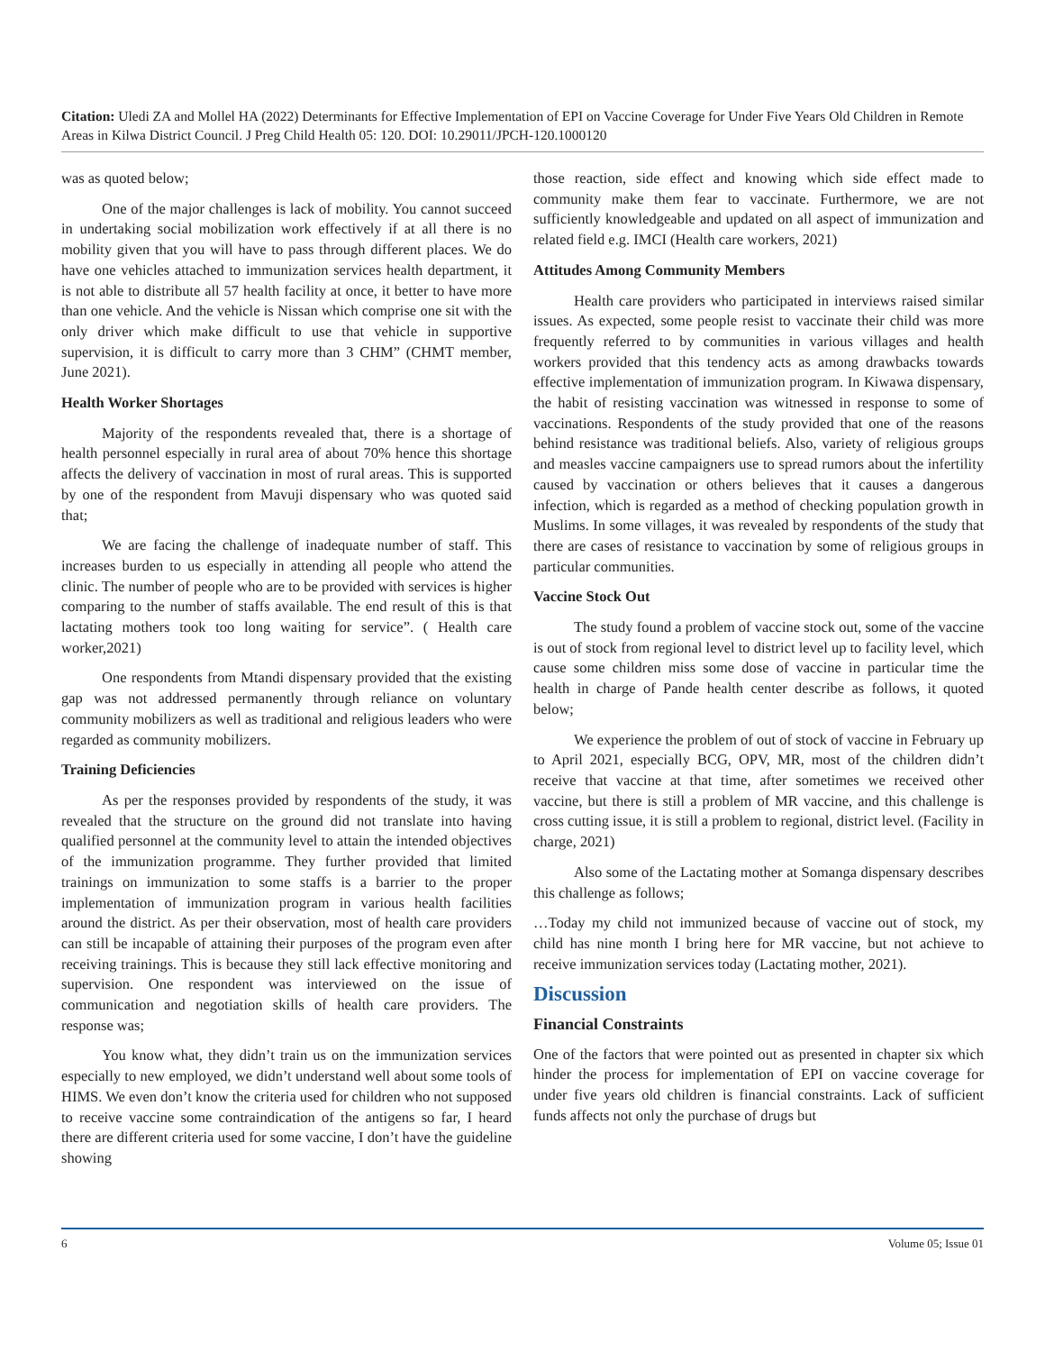Citation: Uledi ZA and Mollel HA (2022) Determinants for Effective Implementation of EPI on Vaccine Coverage for Under Five Years Old Children in Remote Areas in Kilwa District Council. J Preg Child Health 05: 120. DOI: 10.29011/JPCH-120.1000120
was as quoted below;
One of the major challenges is lack of mobility. You cannot succeed in undertaking social mobilization work effectively if at all there is no mobility given that you will have to pass through different places. We do have one vehicles attached to immunization services health department, it is not able to distribute all 57 health facility at once, it better to have more than one vehicle. And the vehicle is Nissan which comprise one sit with the only driver which make difficult to use that vehicle in supportive supervision, it is difficult to carry more than 3 CHM” (CHMT member, June 2021).
Health Worker Shortages
Majority of the respondents revealed that, there is a shortage of health personnel especially in rural area of about 70% hence this shortage affects the delivery of vaccination in most of rural areas. This is supported by one of the respondent from Mavuji dispensary who was quoted said that;
We are facing the challenge of inadequate number of staff. This increases burden to us especially in attending all people who attend the clinic. The number of people who are to be provided with services is higher comparing to the number of staffs available. The end result of this is that lactating mothers took too long waiting for service”. ( Health care worker,2021)
One respondents from Mtandi dispensary provided that the existing gap was not addressed permanently through reliance on voluntary community mobilizers as well as traditional and religious leaders who were regarded as community mobilizers.
Training Deficiencies
As per the responses provided by respondents of the study, it was revealed that the structure on the ground did not translate into having qualified personnel at the community level to attain the intended objectives of the immunization programme. They further provided that limited trainings on immunization to some staffs is a barrier to the proper implementation of immunization program in various health facilities around the district. As per their observation, most of health care providers can still be incapable of attaining their purposes of the program even after receiving trainings. This is because they still lack effective monitoring and supervision. One respondent was interviewed on the issue of communication and negotiation skills of health care providers. The response was;
You know what, they didn’t train us on the immunization services especially to new employed, we didn’t understand well about some tools of HIMS. We even don’t know the criteria used for children who not supposed to receive vaccine some contraindication of the antigens so far, I heard there are different criteria used for some vaccine, I don’t have the guideline showing
those reaction, side effect and knowing which side effect made to community make them fear to vaccinate. Furthermore, we are not sufficiently knowledgeable and updated on all aspect of immunization and related field e.g. IMCI (Health care workers, 2021)
Attitudes Among Community Members
Health care providers who participated in interviews raised similar issues. As expected, some people resist to vaccinate their child was more frequently referred to by communities in various villages and health workers provided that this tendency acts as among drawbacks towards effective implementation of immunization program. In Kiwawa dispensary, the habit of resisting vaccination was witnessed in response to some of vaccinations. Respondents of the study provided that one of the reasons behind resistance was traditional beliefs. Also, variety of religious groups and measles vaccine campaigners use to spread rumors about the infertility caused by vaccination or others believes that it causes a dangerous infection, which is regarded as a method of checking population growth in Muslims. In some villages, it was revealed by respondents of the study that there are cases of resistance to vaccination by some of religious groups in particular communities.
Vaccine Stock Out
The study found a problem of vaccine stock out, some of the vaccine is out of stock from regional level to district level up to facility level, which cause some children miss some dose of vaccine in particular time the health in charge of Pande health center describe as follows, it quoted below;
We experience the problem of out of stock of vaccine in February up to April 2021, especially BCG, OPV, MR, most of the children didn’t receive that vaccine at that time, after sometimes we received other vaccine, but there is still a problem of MR vaccine, and this challenge is cross cutting issue, it is still a problem to regional, district level. (Facility in charge, 2021)
Also some of the Lactating mother at Somanga dispensary describes this challenge as follows;
…Today my child not immunized because of vaccine out of stock, my child has nine month I bring here for MR vaccine, but not achieve to receive immunization services today (Lactating mother, 2021).
Discussion
Financial Constraints
One of the factors that were pointed out as presented in chapter six which hinder the process for implementation of EPI on vaccine coverage for under five years old children is financial constraints. Lack of sufficient funds affects not only the purchase of drugs but
6 Volume 05; Issue 01